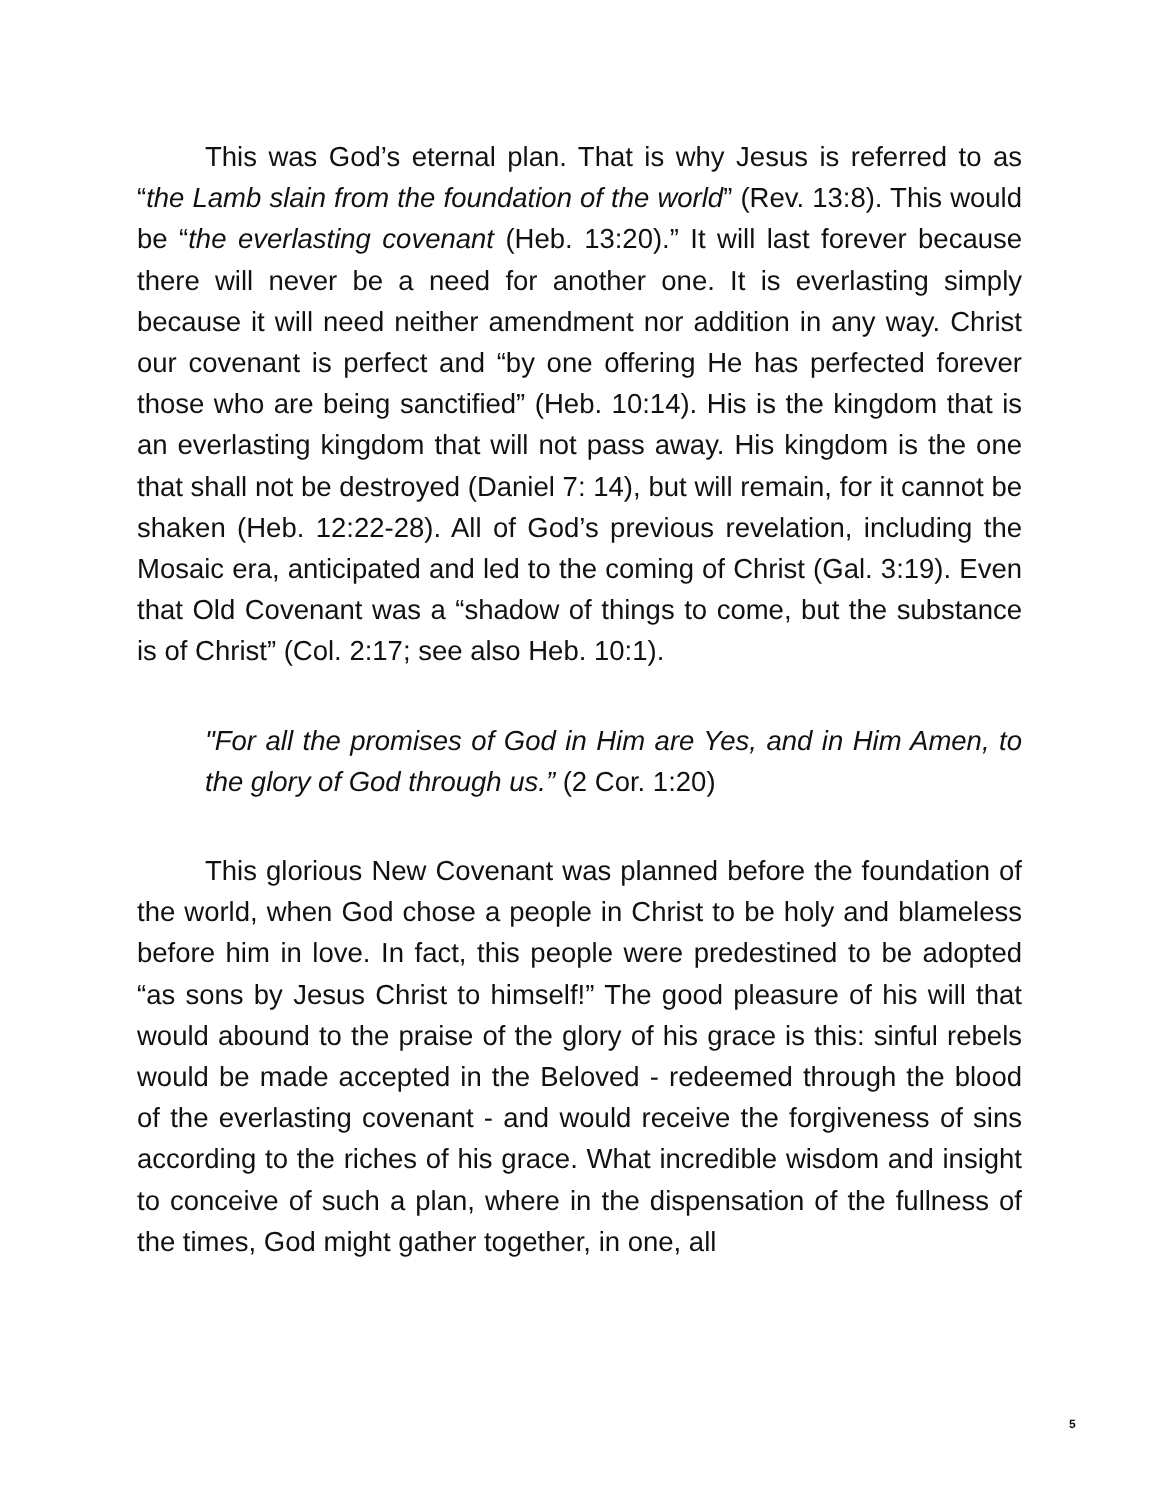This was God’s eternal plan. That is why Jesus is referred to as “the Lamb slain from the foundation of the world” (Rev. 13:8). This would be “the everlasting covenant (Heb. 13:20).” It will last forever because there will never be a need for another one. It is everlasting simply because it will need neither amendment nor addition in any way. Christ our covenant is perfect and “by one offering He has perfected forever those who are being sanctified” (Heb. 10:14). His is the kingdom that is an everlasting kingdom that will not pass away. His kingdom is the one that shall not be destroyed (Daniel 7: 14), but will remain, for it cannot be shaken (Heb. 12:22-28). All of God’s previous revelation, including the Mosaic era, anticipated and led to the coming of Christ (Gal. 3:19). Even that Old Covenant was a “shadow of things to come, but the substance is of Christ” (Col. 2:17; see also Heb. 10:1).
"For all the promises of God in Him are Yes, and in Him Amen, to the glory of God through us.” (2 Cor. 1:20)
This glorious New Covenant was planned before the foundation of the world, when God chose a people in Christ to be holy and blameless before him in love. In fact, this people were predestined to be adopted “as sons by Jesus Christ to himself!” The good pleasure of his will that would abound to the praise of the glory of his grace is this: sinful rebels would be made accepted in the Beloved - redeemed through the blood of the everlasting covenant - and would receive the forgiveness of sins according to the riches of his grace. What incredible wisdom and insight to conceive of such a plan, where in the dispensation of the fullness of the times, God might gather together, in one, all
5